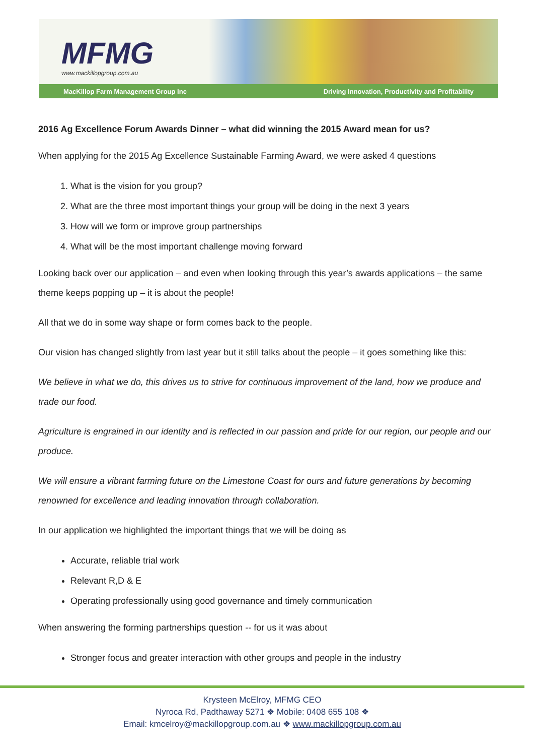MFMG www.mackillopgroup.com.au
MacKillop Farm Management Group Inc Driving Innovation, Productivity and Profitability
2016 Ag Excellence Forum Awards Dinner – what did winning the 2015 Award mean for us?
When applying for the 2015 Ag Excellence Sustainable Farming Award, we were asked 4 questions
1. What is the vision for you group?
2. What are the three most important things your group will be doing in the next 3 years
3. How will we form or improve group partnerships
4. What will be the most important challenge moving forward
Looking back over our application – and even when looking through this year’s awards applications – the same theme keeps popping up – it is about the people!
All that we do in some way shape or form comes back to the people.
Our vision has changed slightly from last year but it still talks about the people – it goes something like this:
We believe in what we do, this drives us to strive for continuous improvement of the land, how we produce and trade our food.
Agriculture is engrained in our identity and is reflected in our passion and pride for our region, our people and our produce.
We will ensure a vibrant farming future on the Limestone Coast for ours and future generations by becoming renowned for excellence and leading innovation through collaboration.
In our application we highlighted the important things that we will be doing as
Accurate, reliable trial work
Relevant R,D & E
Operating professionally using good governance and timely communication
When answering the forming partnerships question -- for us it was about
Stronger focus and greater interaction with other groups and people in the industry
Krysteen McElroy, MFMG CEO
Nyroca Rd, Padthaway 5271 ❖ Mobile: 0408 655 108 ❖
Email: kmcelroy@mackillopgroup.com.au ❖ www.mackillopgroup.com.au